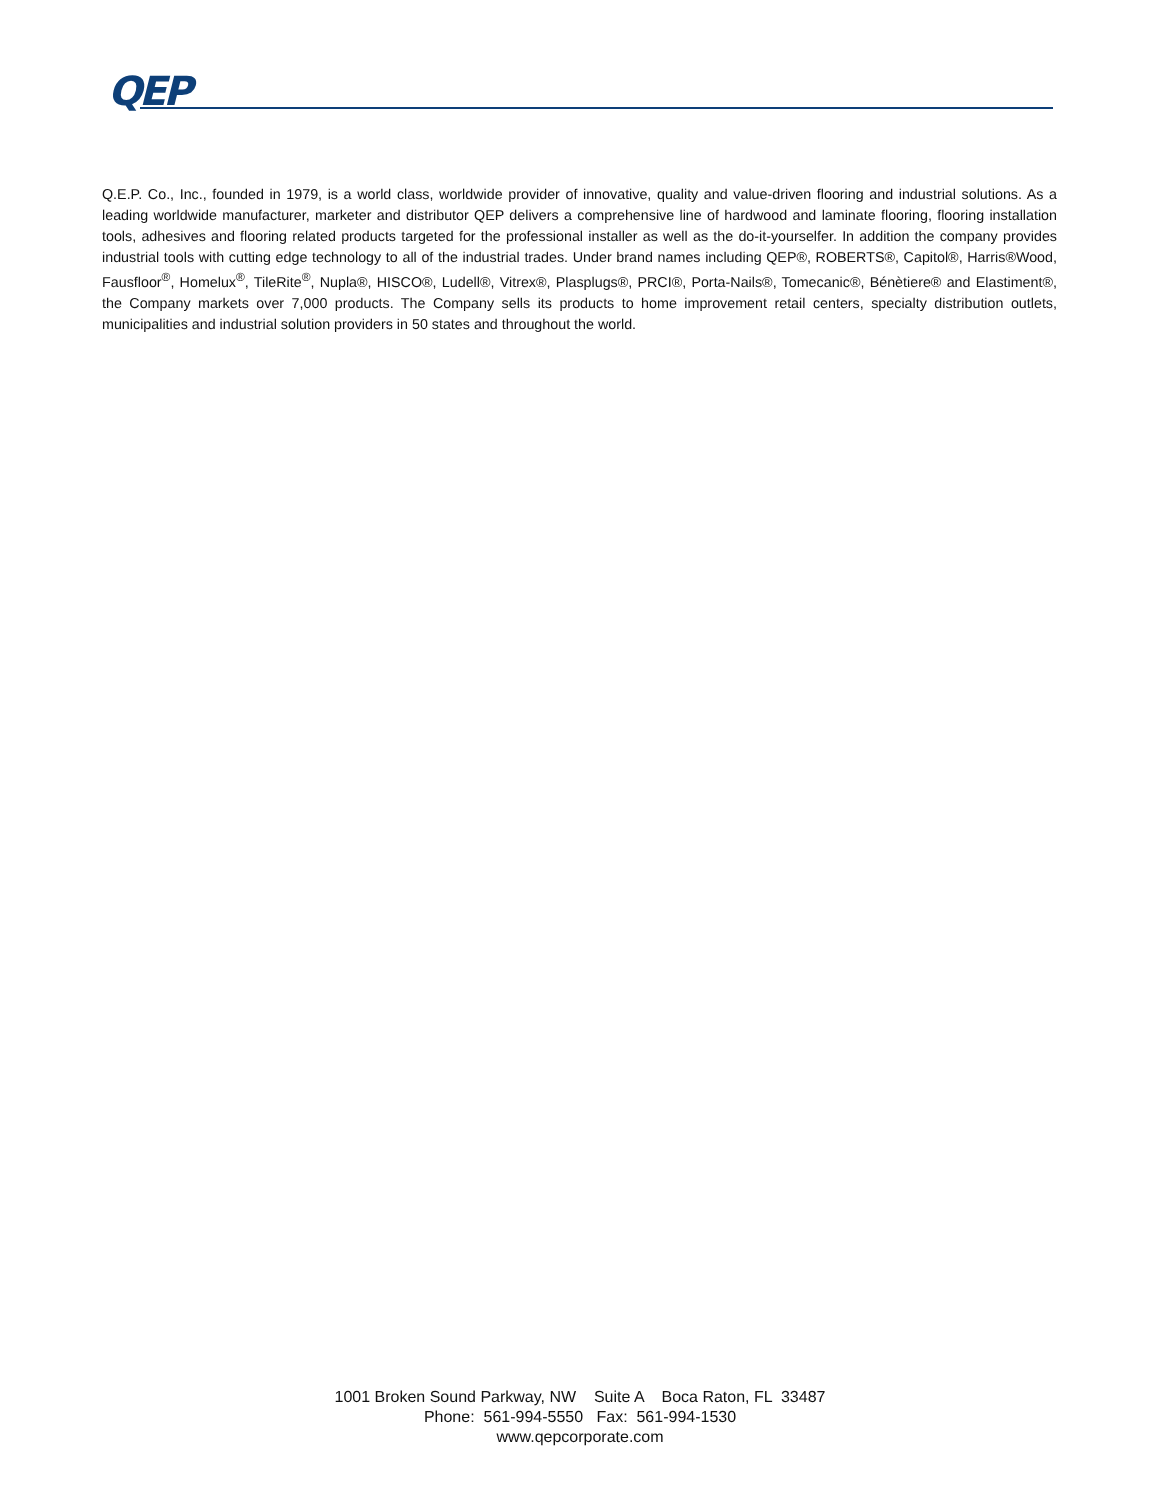QEP
Q.E.P. Co., Inc., founded in 1979, is a world class, worldwide provider of innovative, quality and value-driven flooring and industrial solutions. As a leading worldwide manufacturer, marketer and distributor QEP delivers a comprehensive line of hardwood and laminate flooring, flooring installation tools, adhesives and flooring related products targeted for the professional installer as well as the do-it-yourselfer. In addition the company provides industrial tools with cutting edge technology to all of the industrial trades. Under brand names including QEP®, ROBERTS®, Capitol®, Harris®Wood, Fausfloor<sup>®</sup>, Homelux<sup>®</sup>, TileRite<sup>®</sup>, Nupla®, HISCO®, Ludell®, Vitrex®, Plasplugs®, PRCI®, Porta-Nails®, Tomecanic®, Bénètiere® and Elastiment®, the Company markets over 7,000 products. The Company sells its products to home improvement retail centers, specialty distribution outlets, municipalities and industrial solution providers in 50 states and throughout the world.
1001 Broken Sound Parkway, NW Suite A Boca Raton, FL 33487
Phone: 561-994-5550 Fax: 561-994-1530
www.qepcorporate.com